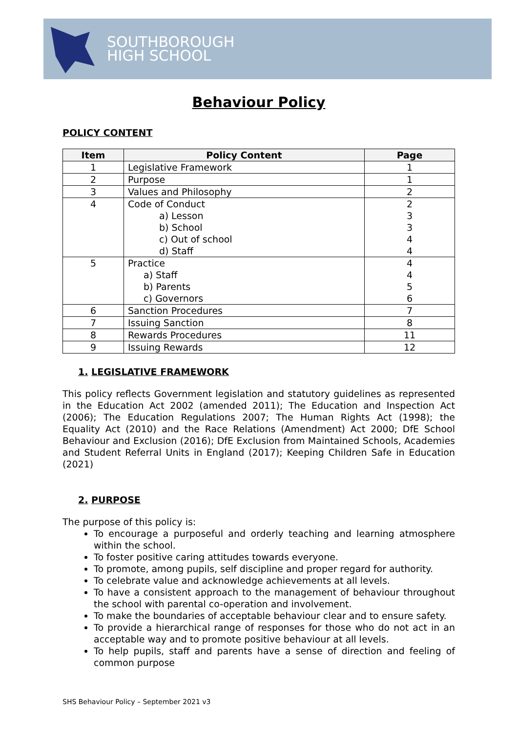SOUTHBOROUGH
HIGH SCHOOL
Behaviour Policy
POLICY CONTENT
| Item | Policy Content | Page |
| --- | --- | --- |
| 1 | Legislative Framework | 1 |
| 2 | Purpose | 1 |
| 3 | Values and Philosophy | 2 |
| 4 | Code of Conduct a) Lesson b) School c) Out of school d) Staff | 2 3 3 4 4 |
| 5 | Practice a) Staff b) Parents c) Governors | 4 4 5 6 |
| 6 | Sanction Procedures | 7 |
| 7 | Issuing Sanction | 8 |
| 8 | Rewards Procedures | 11 |
| 9 | Issuing Rewards | 12 |
1. LEGISLATIVE FRAMEWORK
This policy reflects Government legislation and statutory guidelines as represented in the Education Act 2002 (amended 2011); The Education and Inspection Act (2006); The Education Regulations 2007; The Human Rights Act (1998); the Equality Act (2010) and the Race Relations (Amendment) Act 2000; DfE School Behaviour and Exclusion (2016); DfE Exclusion from Maintained Schools, Academies and Student Referral Units in England (2017); Keeping Children Safe in Education (2021)
2. PURPOSE
The purpose of this policy is:
To encourage a purposeful and orderly teaching and learning atmosphere within the school.
To foster positive caring attitudes towards everyone.
To promote, among pupils, self discipline and proper regard for authority.
To celebrate value and acknowledge achievements at all levels.
To have a consistent approach to the management of behaviour throughout the school with parental co-operation and involvement.
To make the boundaries of acceptable behaviour clear and to ensure safety.
To provide a hierarchical range of responses for those who do not act in an acceptable way and to promote positive behaviour at all levels.
To help pupils, staff and parents have a sense of direction and feeling of common purpose
SHS Behaviour Policy – September 2021 v3